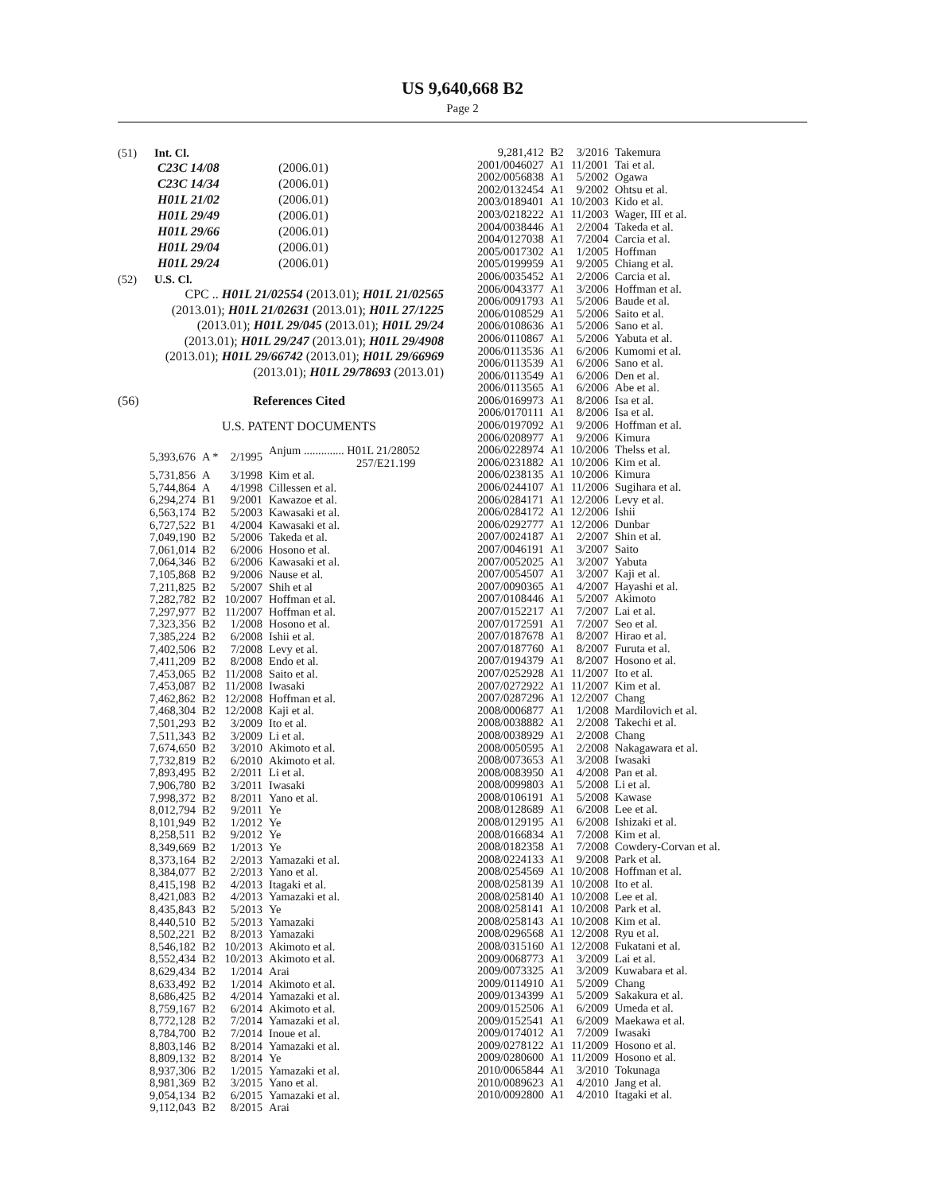US 9,640,668 B2
Page 2
(51) Int. Cl.
| C23C 14/08 | (2006.01) |
| C23C 14/34 | (2006.01) |
| H01L 21/02 | (2006.01) |
| H01L 29/49 | (2006.01) |
| H01L 29/66 | (2006.01) |
| H01L 29/04 | (2006.01) |
| H01L 29/24 | (2006.01) |
(52) U.S. Cl.
CPC .. H01L 21/02554 (2013.01); H01L 21/02565 (2013.01); H01L 21/02631 (2013.01); H01L 27/1225 (2013.01); H01L 29/045 (2013.01); H01L 29/24 (2013.01); H01L 29/247 (2013.01); H01L 29/4908 (2013.01); H01L 29/66742 (2013.01); H01L 29/66969 (2013.01); H01L 29/78693 (2013.01)
(56) References Cited
U.S. PATENT DOCUMENTS
| 5,393,676 | A * | 2/1995 | Anjum .............. H01L 21/28052 257/E21.199 |
| 5,731,856 | A | 3/1998 | Kim et al. |
| 5,744,864 | A | 4/1998 | Cillessen et al. |
| 6,294,274 | B1 | 9/2001 | Kawazoe et al. |
| 6,563,174 | B2 | 5/2003 | Kawasaki et al. |
| 6,727,522 | B1 | 4/2004 | Kawasaki et al. |
| 7,049,190 | B2 | 5/2006 | Takeda et al. |
| 7,061,014 | B2 | 6/2006 | Hosono et al. |
| 7,064,346 | B2 | 6/2006 | Kawasaki et al. |
| 7,105,868 | B2 | 9/2006 | Nause et al. |
| 7,211,825 | B2 | 5/2007 | Shih et al |
| 7,282,782 | B2 | 10/2007 | Hoffman et al. |
| 7,297,977 | B2 | 11/2007 | Hoffman et al. |
| 7,323,356 | B2 | 1/2008 | Hosono et al. |
| 7,385,224 | B2 | 6/2008 | Ishii et al. |
| 7,402,506 | B2 | 7/2008 | Levy et al. |
| 7,411,209 | B2 | 8/2008 | Endo et al. |
| 7,453,065 | B2 | 11/2008 | Saito et al. |
| 7,453,087 | B2 | 11/2008 | Iwasaki |
| 7,462,862 | B2 | 12/2008 | Hoffman et al. |
| 7,468,304 | B2 | 12/2008 | Kaji et al. |
| 7,501,293 | B2 | 3/2009 | Ito et al. |
| 7,511,343 | B2 | 3/2009 | Li et al. |
| 7,674,650 | B2 | 3/2010 | Akimoto et al. |
| 7,732,819 | B2 | 6/2010 | Akimoto et al. |
| 7,893,495 | B2 | 2/2011 | Li et al. |
| 7,906,780 | B2 | 3/2011 | Iwasaki |
| 7,998,372 | B2 | 8/2011 | Yano et al. |
| 8,012,794 | B2 | 9/2011 | Ye |
| 8,101,949 | B2 | 1/2012 | Ye |
| 8,258,511 | B2 | 9/2012 | Ye |
| 8,349,669 | B2 | 1/2013 | Ye |
| 8,373,164 | B2 | 2/2013 | Yamazaki et al. |
| 8,384,077 | B2 | 2/2013 | Yano et al. |
| 8,415,198 | B2 | 4/2013 | Itagaki et al. |
| 8,421,083 | B2 | 4/2013 | Yamazaki et al. |
| 8,435,843 | B2 | 5/2013 | Ye |
| 8,440,510 | B2 | 5/2013 | Yamazaki |
| 8,502,221 | B2 | 8/2013 | Yamazaki |
| 8,546,182 | B2 | 10/2013 | Akimoto et al. |
| 8,552,434 | B2 | 10/2013 | Akimoto et al. |
| 8,629,434 | B2 | 1/2014 | Arai |
| 8,633,492 | B2 | 1/2014 | Akimoto et al. |
| 8,686,425 | B2 | 4/2014 | Yamazaki et al. |
| 8,759,167 | B2 | 6/2014 | Akimoto et al. |
| 8,772,128 | B2 | 7/2014 | Yamazaki et al. |
| 8,784,700 | B2 | 7/2014 | Inoue et al. |
| 8,803,146 | B2 | 8/2014 | Yamazaki et al. |
| 8,809,132 | B2 | 8/2014 | Ye |
| 8,937,306 | B2 | 1/2015 | Yamazaki et al. |
| 8,981,369 | B2 | 3/2015 | Yano et al. |
| 9,054,134 | B2 | 6/2015 | Yamazaki et al. |
| 9,112,043 | B2 | 8/2015 | Arai |
| 9,281,412 | B2 | 3/2016 | Takemura |
| 2001/0046027 | A1 | 11/2001 | Tai et al. |
| 2002/0056838 | A1 | 5/2002 | Ogawa |
| 2002/0132454 | A1 | 9/2002 | Ohtsu et al. |
| 2003/0189401 | A1 | 10/2003 | Kido et al. |
| 2003/0218222 | A1 | 11/2003 | Wager, III et al. |
| 2004/0038446 | A1 | 2/2004 | Takeda et al. |
| 2004/0127038 | A1 | 7/2004 | Carcia et al. |
| 2005/0017302 | A1 | 1/2005 | Hoffman |
| 2005/0199959 | A1 | 9/2005 | Chiang et al. |
| 2006/0035452 | A1 | 2/2006 | Carcia et al. |
| 2006/0043377 | A1 | 3/2006 | Hoffman et al. |
| 2006/0091793 | A1 | 5/2006 | Baude et al. |
| 2006/0108529 | A1 | 5/2006 | Saito et al. |
| 2006/0108636 | A1 | 5/2006 | Sano et al. |
| 2006/0110867 | A1 | 5/2006 | Yabuta et al. |
| 2006/0113536 | A1 | 6/2006 | Kumomi et al. |
| 2006/0113539 | A1 | 6/2006 | Sano et al. |
| 2006/0113549 | A1 | 6/2006 | Den et al. |
| 2006/0113565 | A1 | 6/2006 | Abe et al. |
| 2006/0169973 | A1 | 8/2006 | Isa et al. |
| 2006/0170111 | A1 | 8/2006 | Isa et al. |
| 2006/0197092 | A1 | 9/2006 | Hoffman et al. |
| 2006/0208977 | A1 | 9/2006 | Kimura |
| 2006/0228974 | A1 | 10/2006 | Thelss et al. |
| 2006/0231882 | A1 | 10/2006 | Kim et al. |
| 2006/0238135 | A1 | 10/2006 | Kimura |
| 2006/0244107 | A1 | 11/2006 | Sugihara et al. |
| 2006/0284171 | A1 | 12/2006 | Levy et al. |
| 2006/0284172 | A1 | 12/2006 | Ishii |
| 2006/0292777 | A1 | 12/2006 | Dunbar |
| 2007/0024187 | A1 | 2/2007 | Shin et al. |
| 2007/0046191 | A1 | 3/2007 | Saito |
| 2007/0052025 | A1 | 3/2007 | Yabuta |
| 2007/0054507 | A1 | 3/2007 | Kaji et al. |
| 2007/0090365 | A1 | 4/2007 | Hayashi et al. |
| 2007/0108446 | A1 | 5/2007 | Akimoto |
| 2007/0152217 | A1 | 7/2007 | Lai et al. |
| 2007/0172591 | A1 | 7/2007 | Seo et al. |
| 2007/0187678 | A1 | 8/2007 | Hirao et al. |
| 2007/0187760 | A1 | 8/2007 | Furuta et al. |
| 2007/0194379 | A1 | 8/2007 | Hosono et al. |
| 2007/0252928 | A1 | 11/2007 | Ito et al. |
| 2007/0272922 | A1 | 11/2007 | Kim et al. |
| 2007/0287296 | A1 | 12/2007 | Chang |
| 2008/0006877 | A1 | 1/2008 | Mardilovich et al. |
| 2008/0038882 | A1 | 2/2008 | Takechi et al. |
| 2008/0038929 | A1 | 2/2008 | Chang |
| 2008/0050595 | A1 | 2/2008 | Nakagawara et al. |
| 2008/0073653 | A1 | 3/2008 | Iwasaki |
| 2008/0083950 | A1 | 4/2008 | Pan et al. |
| 2008/0099803 | A1 | 5/2008 | Li et al. |
| 2008/0106191 | A1 | 5/2008 | Kawase |
| 2008/0128689 | A1 | 6/2008 | Lee et al. |
| 2008/0129195 | A1 | 6/2008 | Ishizaki et al. |
| 2008/0166834 | A1 | 7/2008 | Kim et al. |
| 2008/0182358 | A1 | 7/2008 | Cowdery-Corvan et al. |
| 2008/0224133 | A1 | 9/2008 | Park et al. |
| 2008/0254569 | A1 | 10/2008 | Hoffman et al. |
| 2008/0258139 | A1 | 10/2008 | Ito et al. |
| 2008/0258140 | A1 | 10/2008 | Lee et al. |
| 2008/0258141 | A1 | 10/2008 | Park et al. |
| 2008/0258143 | A1 | 10/2008 | Kim et al. |
| 2008/0296568 | A1 | 12/2008 | Ryu et al. |
| 2008/0315160 | A1 | 12/2008 | Fukatani et al. |
| 2009/0068773 | A1 | 3/2009 | Lai et al. |
| 2009/0073325 | A1 | 3/2009 | Kuwabara et al. |
| 2009/0114910 | A1 | 5/2009 | Chang |
| 2009/0134399 | A1 | 5/2009 | Sakakura et al. |
| 2009/0152506 | A1 | 6/2009 | Umeda et al. |
| 2009/0152541 | A1 | 6/2009 | Maekawa et al. |
| 2009/0174012 | A1 | 7/2009 | Iwasaki |
| 2009/0278122 | A1 | 11/2009 | Hosono et al. |
| 2009/0280600 | A1 | 11/2009 | Hosono et al. |
| 2010/0065844 | A1 | 3/2010 | Tokunaga |
| 2010/0089623 | A1 | 4/2010 | Jang et al. |
| 2010/0092800 | A1 | 4/2010 | Itagaki et al. |